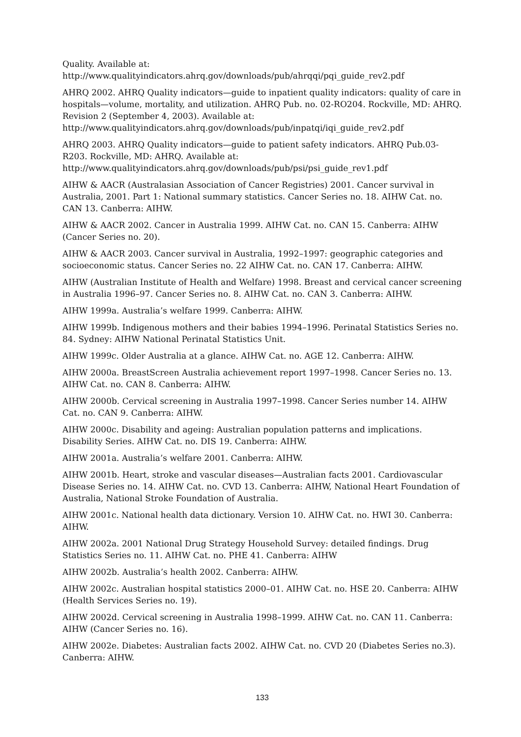Quality. Available at:
http://www.qualityindicators.ahrq.gov/downloads/pub/ahrqqi/pqi_guide_rev2.pdf
AHRQ 2002. AHRQ Quality indicators—guide to inpatient quality indicators: quality of care in hospitals—volume, mortality, and utilization. AHRQ Pub. no. 02-RO204. Rockville, MD: AHRQ. Revision 2 (September 4, 2003). Available at:
http://www.qualityindicators.ahrq.gov/downloads/pub/inpatqi/iqi_guide_rev2.pdf
AHRQ 2003. AHRQ Quality indicators—guide to patient safety indicators. AHRQ Pub.03-R203. Rockville, MD: AHRQ. Available at:
http://www.qualityindicators.ahrq.gov/downloads/pub/psi/psi_guide_rev1.pdf
AIHW & AACR (Australasian Association of Cancer Registries) 2001. Cancer survival in Australia, 2001. Part 1: National summary statistics. Cancer Series no. 18. AIHW Cat. no. CAN 13. Canberra: AIHW.
AIHW & AACR 2002. Cancer in Australia 1999. AIHW Cat. no. CAN 15. Canberra: AIHW (Cancer Series no. 20).
AIHW & AACR 2003. Cancer survival in Australia, 1992–1997: geographic categories and socioeconomic status. Cancer Series no. 22 AIHW Cat. no. CAN 17. Canberra: AIHW.
AIHW (Australian Institute of Health and Welfare) 1998. Breast and cervical cancer screening in Australia 1996–97. Cancer Series no. 8. AIHW Cat. no. CAN 3. Canberra: AIHW.
AIHW 1999a. Australia’s welfare 1999. Canberra: AIHW.
AIHW 1999b. Indigenous mothers and their babies 1994–1996. Perinatal Statistics Series no. 84. Sydney: AIHW National Perinatal Statistics Unit.
AIHW 1999c. Older Australia at a glance. AIHW Cat. no. AGE 12. Canberra: AIHW.
AIHW 2000a. BreastScreen Australia achievement report 1997–1998. Cancer Series no. 13. AIHW Cat. no. CAN 8. Canberra: AIHW.
AIHW 2000b. Cervical screening in Australia 1997–1998. Cancer Series number 14. AIHW Cat. no. CAN 9. Canberra: AIHW.
AIHW 2000c. Disability and ageing: Australian population patterns and implications. Disability Series. AIHW Cat. no. DIS 19. Canberra: AIHW.
AIHW 2001a. Australia’s welfare 2001. Canberra: AIHW.
AIHW 2001b. Heart, stroke and vascular diseases—Australian facts 2001. Cardiovascular Disease Series no. 14. AIHW Cat. no. CVD 13. Canberra: AIHW, National Heart Foundation of Australia, National Stroke Foundation of Australia.
AIHW 2001c. National health data dictionary. Version 10. AIHW Cat. no. HWI 30. Canberra: AIHW.
AIHW 2002a. 2001 National Drug Strategy Household Survey: detailed findings. Drug Statistics Series no. 11. AIHW Cat. no. PHE 41. Canberra: AIHW
AIHW 2002b. Australia’s health 2002. Canberra: AIHW.
AIHW 2002c. Australian hospital statistics 2000–01. AIHW Cat. no. HSE 20. Canberra: AIHW (Health Services Series no. 19).
AIHW 2002d. Cervical screening in Australia 1998–1999. AIHW Cat. no. CAN 11. Canberra: AIHW (Cancer Series no. 16).
AIHW 2002e. Diabetes: Australian facts 2002. AIHW Cat. no. CVD 20 (Diabetes Series no.3). Canberra: AIHW.
133